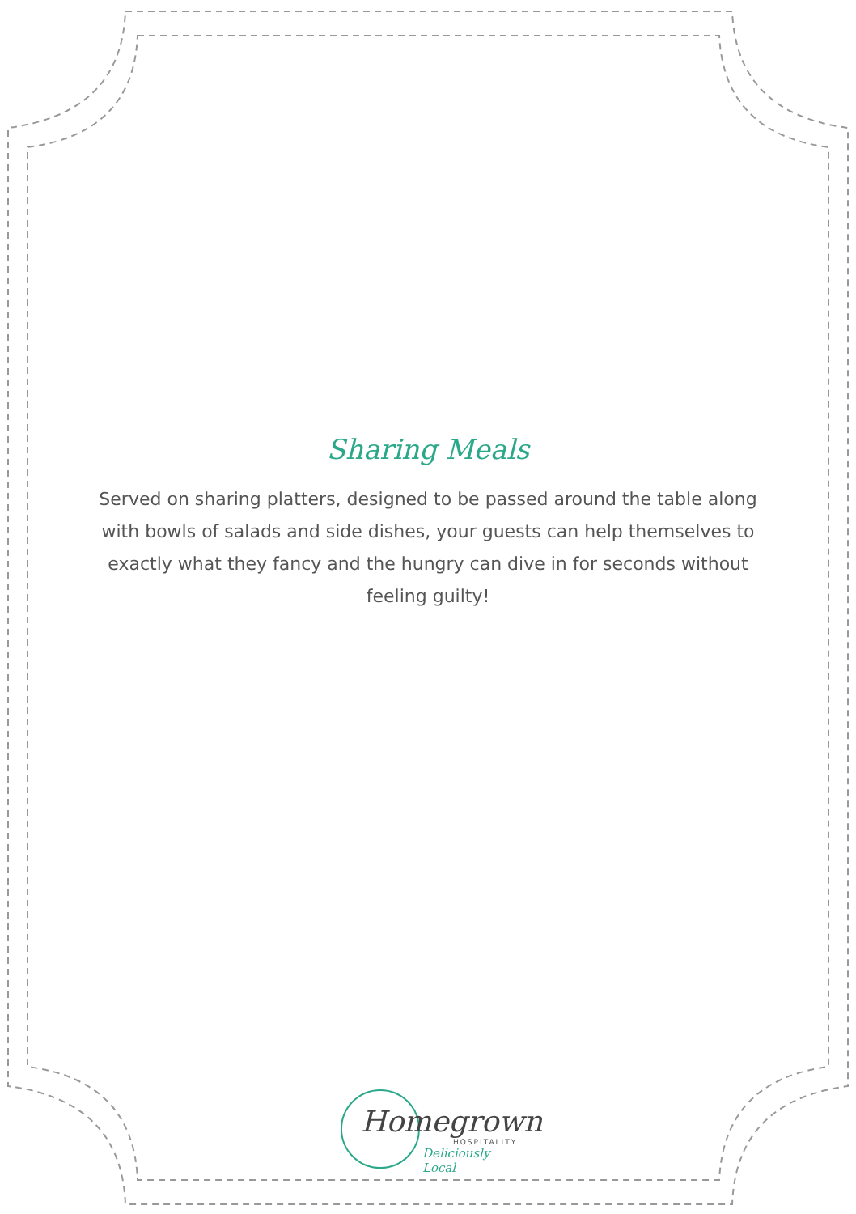Sharing Meals
Served on sharing platters, designed to be passed around the table along with bowls of salads and side dishes, your guests can help themselves to exactly what they fancy and the hungry can dive in for seconds without feeling guilty!
Homegrown
HOSPITALITY
Deliciously Local